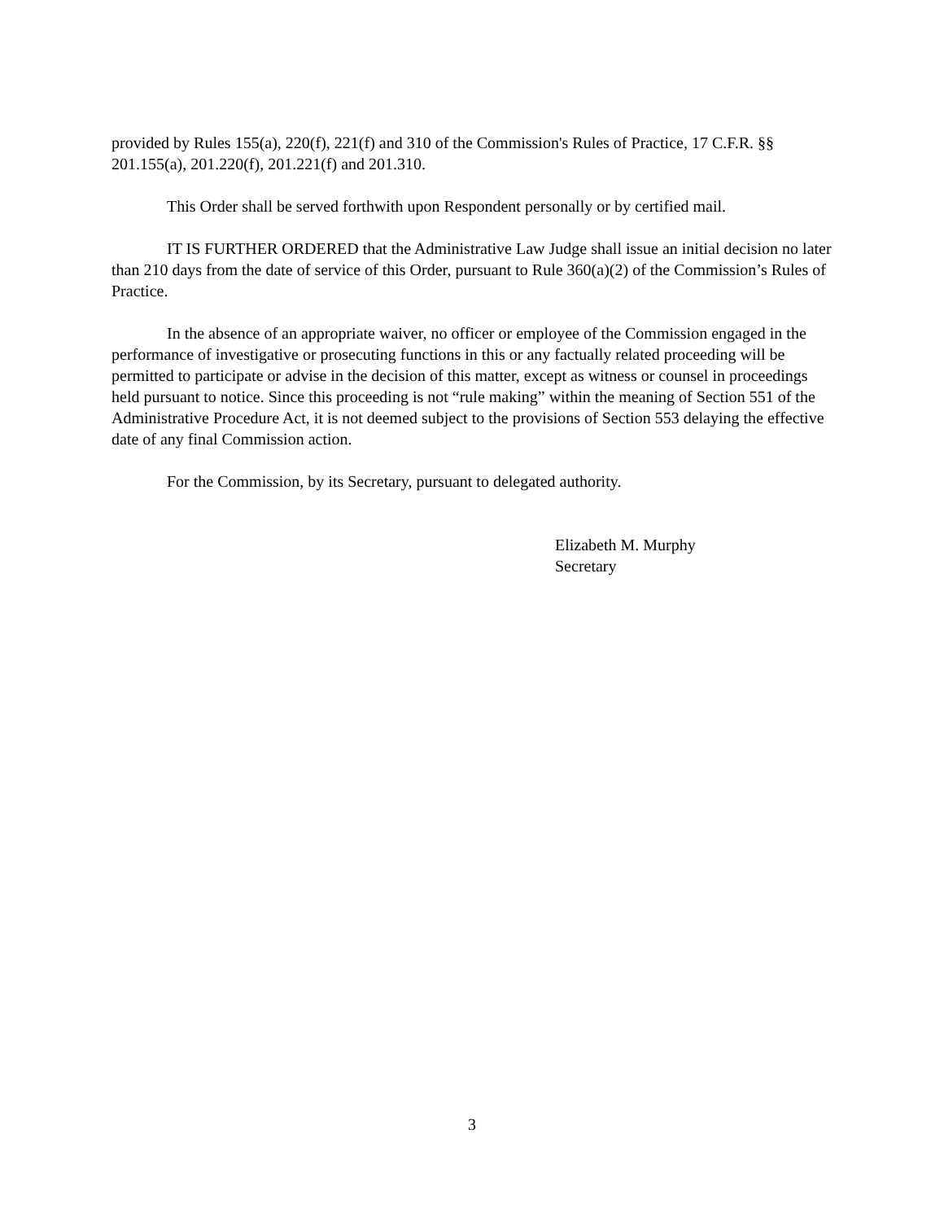provided by Rules 155(a), 220(f), 221(f) and 310 of the Commission's Rules of Practice, 17 C.F.R. §§ 201.155(a), 201.220(f), 201.221(f) and 201.310.
This Order shall be served forthwith upon Respondent personally or by certified mail.
IT IS FURTHER ORDERED that the Administrative Law Judge shall issue an initial decision no later than 210 days from the date of service of this Order, pursuant to Rule 360(a)(2) of the Commission’s Rules of Practice.
In the absence of an appropriate waiver, no officer or employee of the Commission engaged in the performance of investigative or prosecuting functions in this or any factually related proceeding will be permitted to participate or advise in the decision of this matter, except as witness or counsel in proceedings held pursuant to notice. Since this proceeding is not “rule making” within the meaning of Section 551 of the Administrative Procedure Act, it is not deemed subject to the provisions of Section 553 delaying the effective date of any final Commission action.
For the Commission, by its Secretary, pursuant to delegated authority.
Elizabeth M. Murphy
Secretary
3